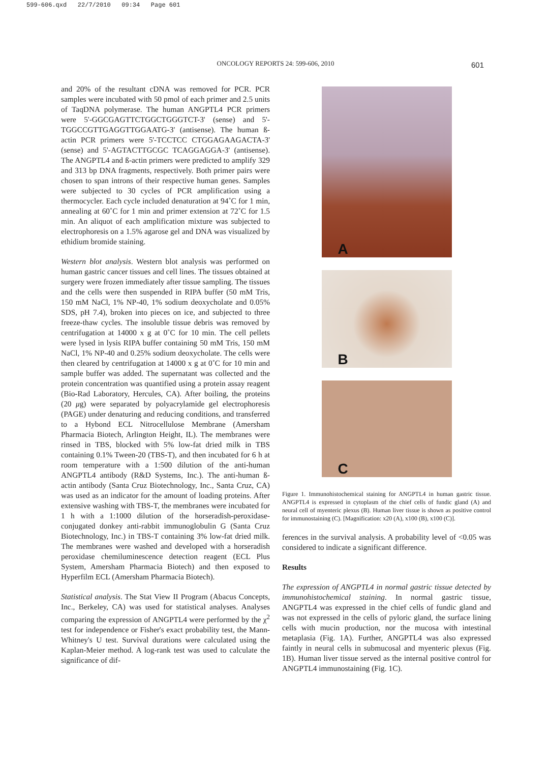599-606.qxd 22/7/2010 09:34 Page 601
ONCOLOGY REPORTS 24: 599-606, 2010
601
and 20% of the resultant cDNA was removed for PCR. PCR samples were incubated with 50 pmol of each primer and 2.5 units of TaqDNA polymerase. The human ANGPTL4 PCR primers were 5'-GGCGAGTTCTGGCTGGGTCT-3' (sense) and 5'-TGGCCGTTGAGGTTGGAATG-3' (antisense). The human ß-actin PCR primers were 5'-TCCTCC CTGGAGAAGACTA-3' (sense) and 5'-AGTACTTGCGC TCAGGAGGA-3' (antisense). The ANGPTL4 and ß-actin primers were predicted to amplify 329 and 313 bp DNA fragments, respectively. Both primer pairs were chosen to span introns of their respective human genes. Samples were subjected to 30 cycles of PCR amplification using a thermocycler. Each cycle included denaturation at 94˚C for 1 min, annealing at 60˚C for 1 min and primer extension at 72˚C for 1.5 min. An aliquot of each amplification mixture was subjected to electrophoresis on a 1.5% agarose gel and DNA was visualized by ethidium bromide staining.
Western blot analysis. Western blot analysis was performed on human gastric cancer tissues and cell lines. The tissues obtained at surgery were frozen immediately after tissue sampling. The tissues and the cells were then suspended in RIPA buffer (50 mM Tris, 150 mM NaCl, 1% NP-40, 1% sodium deoxycholate and 0.05% SDS, pH 7.4), broken into pieces on ice, and subjected to three freeze-thaw cycles. The insoluble tissue debris was removed by centrifugation at 14000 x g at 0˚C for 10 min. The cell pellets were lysed in lysis RIPA buffer containing 50 mM Tris, 150 mM NaCl, 1% NP-40 and 0.25% sodium deoxycholate. The cells were then cleared by centrifugation at 14000 x g at 0˚C for 10 min and sample buffer was added. The supernatant was collected and the protein concentration was quantified using a protein assay reagent (Bio-Rad Laboratory, Hercules, CA). After boiling, the proteins (20 μg) were separated by polyacrylamide gel electrophoresis (PAGE) under denaturing and reducing conditions, and transferred to a Hybond ECL Nitrocellulose Membrane (Amersham Pharmacia Biotech, Arlington Height, IL). The membranes were rinsed in TBS, blocked with 5% low-fat dried milk in TBS containing 0.1% Tween-20 (TBS-T), and then incubated for 6 h at room temperature with a 1:500 dilution of the anti-human ANGPTL4 antibody (R&D Systems, Inc.). The anti-human ß-actin antibody (Santa Cruz Biotechnology, Inc., Santa Cruz, CA) was used as an indicator for the amount of loading proteins. After extensive washing with TBS-T, the membranes were incubated for 1 h with a 1:1000 dilution of the horseradish-peroxidase-conjugated donkey anti-rabbit immunoglobulin G (Santa Cruz Biotechnology, Inc.) in TBS-T containing 3% low-fat dried milk. The membranes were washed and developed with a horseradish peroxidase chemiluminescence detection reagent (ECL Plus System, Amersham Pharmacia Biotech) and then exposed to Hyperfilm ECL (Amersham Pharmacia Biotech).
Statistical analysis. The Stat View II Program (Abacus Concepts, Inc., Berkeley, CA) was used for statistical analyses. Analyses comparing the expression of ANGPTL4 were performed by the χ<sup>2</sup> test for independence or Fisher's exact probability test, the Mann-Whitney's U test. Survival durations were calculated using the Kaplan-Meier method. A log-rank test was used to calculate the significance of dif-
A
B
C
Figure 1. Immunohistochemical staining for ANGPTL4 in human gastric tissue. ANGPTL4 is expressed in cytoplasm of the chief cells of fundic gland (A) and neural cell of myenteric plexus (B). Human liver tissue is shown as positive control for immunostaining (C). [Magnification: x20 (A), x100 (B), x100 (C)].
ferences in the survival analysis. A probability level of <0.05 was considered to indicate a significant difference.
Results
The expression of ANGPTL4 in normal gastric tissue detected by immunohistochemical staining. In normal gastric tissue, ANGPTL4 was expressed in the chief cells of fundic gland and was not expressed in the cells of pyloric gland, the surface lining cells with mucin production, nor the mucosa with intestinal metaplasia (Fig. 1A). Further, ANGPTL4 was also expressed faintly in neural cells in submucosal and myenteric plexus (Fig. 1B). Human liver tissue served as the internal positive control for ANGPTL4 immunostaining (Fig. 1C).